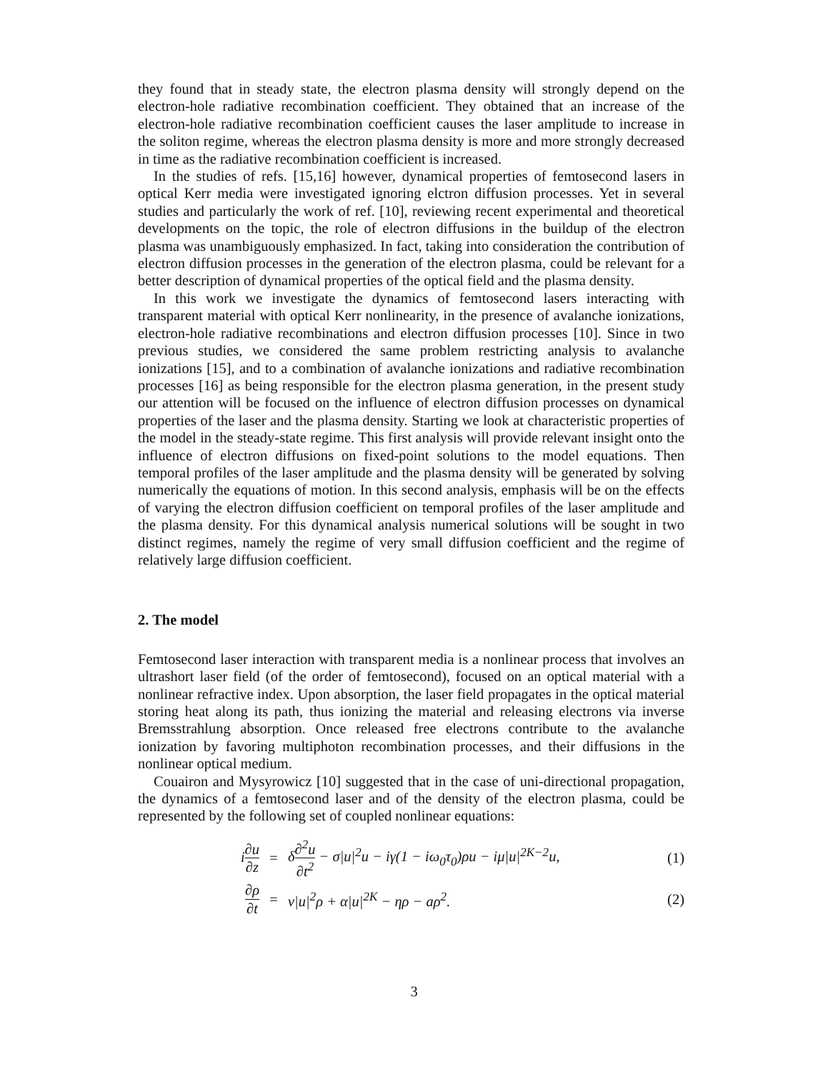they found that in steady state, the electron plasma density will strongly depend on the electron-hole radiative recombination coefficient. They obtained that an increase of the electron-hole radiative recombination coefficient causes the laser amplitude to increase in the soliton regime, whereas the electron plasma density is more and more strongly decreased in time as the radiative recombination coefficient is increased.
In the studies of refs. [15,16] however, dynamical properties of femtosecond lasers in optical Kerr media were investigated ignoring elctron diffusion processes. Yet in several studies and particularly the work of ref. [10], reviewing recent experimental and theoretical developments on the topic, the role of electron diffusions in the buildup of the electron plasma was unambiguously emphasized. In fact, taking into consideration the contribution of electron diffusion processes in the generation of the electron plasma, could be relevant for a better description of dynamical properties of the optical field and the plasma density.
In this work we investigate the dynamics of femtosecond lasers interacting with transparent material with optical Kerr nonlinearity, in the presence of avalanche ionizations, electron-hole radiative recombinations and electron diffusion processes [10]. Since in two previous studies, we considered the same problem restricting analysis to avalanche ionizations [15], and to a combination of avalanche ionizations and radiative recombination processes [16] as being responsible for the electron plasma generation, in the present study our attention will be focused on the influence of electron diffusion processes on dynamical properties of the laser and the plasma density. Starting we look at characteristic properties of the model in the steady-state regime. This first analysis will provide relevant insight onto the influence of electron diffusions on fixed-point solutions to the model equations. Then temporal profiles of the laser amplitude and the plasma density will be generated by solving numerically the equations of motion. In this second analysis, emphasis will be on the effects of varying the electron diffusion coefficient on temporal profiles of the laser amplitude and the plasma density. For this dynamical analysis numerical solutions will be sought in two distinct regimes, namely the regime of very small diffusion coefficient and the regime of relatively large diffusion coefficient.
2. The model
Femtosecond laser interaction with transparent media is a nonlinear process that involves an ultrashort laser field (of the order of femtosecond), focused on an optical material with a nonlinear refractive index. Upon absorption, the laser field propagates in the optical material storing heat along its path, thus ionizing the material and releasing electrons via inverse Bremsstrahlung absorption. Once released free electrons contribute to the avalanche ionization by favoring multiphoton recombination processes, and their diffusions in the nonlinear optical medium.
Couairon and Mysyrowicz [10] suggested that in the case of uni-directional propagation, the dynamics of a femtosecond laser and of the density of the electron plasma, could be represented by the following set of coupled nonlinear equations:
i∂u ∂z =
δ∂<sup>2</sup>u ∂t<sup>2</sup> − σ|u|<sup>2</sup>u − iγ(1 − iω<sub>0</sub>τ<sub>0</sub>)ρu − iμ|u|<sup>2K−2</sup>u,
(1)
∂ρ ∂t = ν|u|<sup>2</sup>ρ + α|u|<sup>2K</sup> − ηρ − aρ<sup>2</sup>. (2)
3